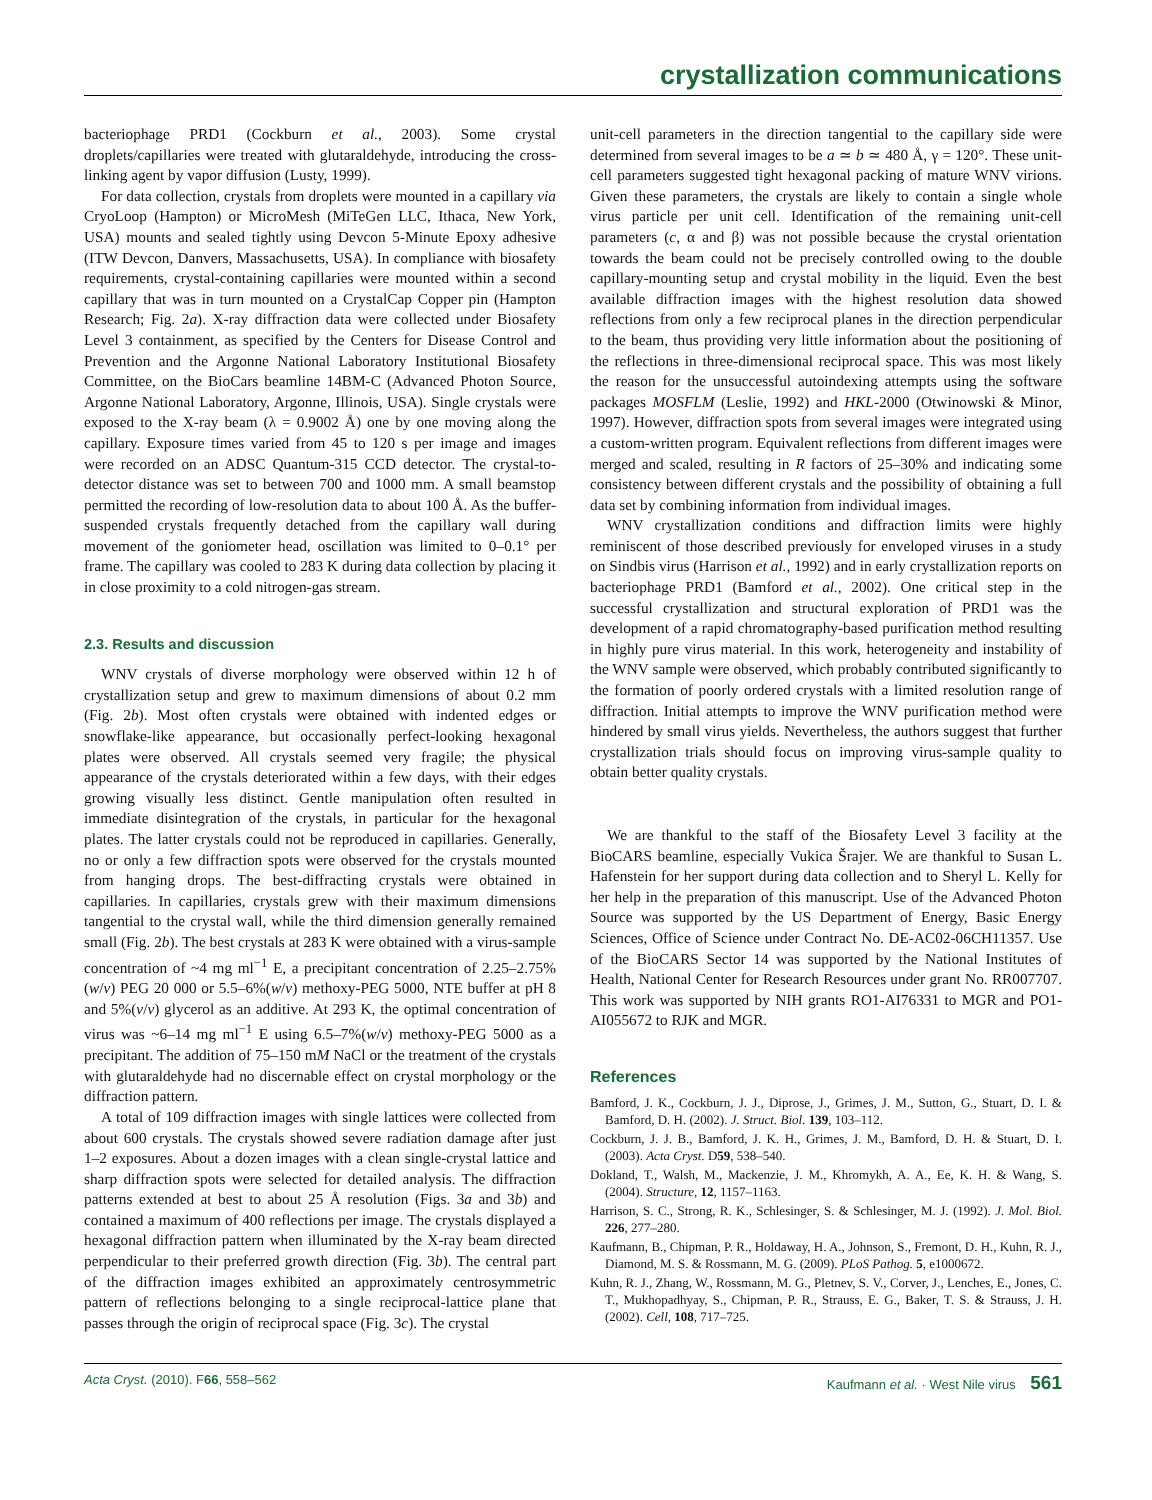crystallization communications
bacteriophage PRD1 (Cockburn et al., 2003). Some crystal droplets/capillaries were treated with glutaraldehyde, introducing the cross-linking agent by vapor diffusion (Lusty, 1999).
For data collection, crystals from droplets were mounted in a capillary via CryoLoop (Hampton) or MicroMesh (MiTeGen LLC, Ithaca, New York, USA) mounts and sealed tightly using Devcon 5-Minute Epoxy adhesive (ITW Devcon, Danvers, Massachusetts, USA). In compliance with biosafety requirements, crystal-containing capillaries were mounted within a second capillary that was in turn mounted on a CrystalCap Copper pin (Hampton Research; Fig. 2a). X-ray diffraction data were collected under Biosafety Level 3 containment, as specified by the Centers for Disease Control and Prevention and the Argonne National Laboratory Institutional Biosafety Committee, on the BioCars beamline 14BM-C (Advanced Photon Source, Argonne National Laboratory, Argonne, Illinois, USA). Single crystals were exposed to the X-ray beam (λ = 0.9002 Å) one by one moving along the capillary. Exposure times varied from 45 to 120 s per image and images were recorded on an ADSC Quantum-315 CCD detector. The crystal-to-detector distance was set to between 700 and 1000 mm. A small beamstop permitted the recording of low-resolution data to about 100 Å. As the buffer-suspended crystals frequently detached from the capillary wall during movement of the goniometer head, oscillation was limited to 0–0.1° per frame. The capillary was cooled to 283 K during data collection by placing it in close proximity to a cold nitrogen-gas stream.
2.3. Results and discussion
WNV crystals of diverse morphology were observed within 12 h of crystallization setup and grew to maximum dimensions of about 0.2 mm (Fig. 2b). Most often crystals were obtained with indented edges or snowflake-like appearance, but occasionally perfect-looking hexagonal plates were observed. All crystals seemed very fragile; the physical appearance of the crystals deteriorated within a few days, with their edges growing visually less distinct. Gentle manipulation often resulted in immediate disintegration of the crystals, in particular for the hexagonal plates. The latter crystals could not be reproduced in capillaries. Generally, no or only a few diffraction spots were observed for the crystals mounted from hanging drops. The best-diffracting crystals were obtained in capillaries. In capillaries, crystals grew with their maximum dimensions tangential to the crystal wall, while the third dimension generally remained small (Fig. 2b). The best crystals at 283 K were obtained with a virus-sample concentration of ~4 mg ml<sup>−1</sup> E, a precipitant concentration of 2.25–2.75%(w/v) PEG 20 000 or 5.5–6%(w/v) methoxy-PEG 5000, NTE buffer at pH 8 and 5%(v/v) glycerol as an additive. At 293 K, the optimal concentration of virus was ~6–14 mg ml<sup>−1</sup> E using 6.5–7%(w/v) methoxy-PEG 5000 as a precipitant. The addition of 75–150 mM NaCl or the treatment of the crystals with glutaraldehyde had no discernable effect on crystal morphology or the diffraction pattern.
A total of 109 diffraction images with single lattices were collected from about 600 crystals. The crystals showed severe radiation damage after just 1–2 exposures. About a dozen images with a clean single-crystal lattice and sharp diffraction spots were selected for detailed analysis. The diffraction patterns extended at best to about 25 Å resolution (Figs. 3a and 3b) and contained a maximum of 400 reflections per image. The crystals displayed a hexagonal diffraction pattern when illuminated by the X-ray beam directed perpendicular to their preferred growth direction (Fig. 3b). The central part of the diffraction images exhibited an approximately centrosymmetric pattern of reflections belonging to a single reciprocal-lattice plane that passes through the origin of reciprocal space (Fig. 3c). The crystal
unit-cell parameters in the direction tangential to the capillary side were determined from several images to be a ≃ b ≃ 480 Å, γ = 120°. These unit-cell parameters suggested tight hexagonal packing of mature WNV virions. Given these parameters, the crystals are likely to contain a single whole virus particle per unit cell. Identification of the remaining unit-cell parameters (c, α and β) was not possible because the crystal orientation towards the beam could not be precisely controlled owing to the double capillary-mounting setup and crystal mobility in the liquid. Even the best available diffraction images with the highest resolution data showed reflections from only a few reciprocal planes in the direction perpendicular to the beam, thus providing very little information about the positioning of the reflections in three-dimensional reciprocal space. This was most likely the reason for the unsuccessful autoindexing attempts using the software packages MOSFLM (Leslie, 1992) and HKL-2000 (Otwinowski & Minor, 1997). However, diffraction spots from several images were integrated using a custom-written program. Equivalent reflections from different images were merged and scaled, resulting in R factors of 25–30% and indicating some consistency between different crystals and the possibility of obtaining a full data set by combining information from individual images.
WNV crystallization conditions and diffraction limits were highly reminiscent of those described previously for enveloped viruses in a study on Sindbis virus (Harrison et al., 1992) and in early crystallization reports on bacteriophage PRD1 (Bamford et al., 2002). One critical step in the successful crystallization and structural exploration of PRD1 was the development of a rapid chromatography-based purification method resulting in highly pure virus material. In this work, heterogeneity and instability of the WNV sample were observed, which probably contributed significantly to the formation of poorly ordered crystals with a limited resolution range of diffraction. Initial attempts to improve the WNV purification method were hindered by small virus yields. Nevertheless, the authors suggest that further crystallization trials should focus on improving virus-sample quality to obtain better quality crystals.
We are thankful to the staff of the Biosafety Level 3 facility at the BioCARS beamline, especially Vukica Šrajer. We are thankful to Susan L. Hafenstein for her support during data collection and to Sheryl L. Kelly for her help in the preparation of this manuscript. Use of the Advanced Photon Source was supported by the US Department of Energy, Basic Energy Sciences, Office of Science under Contract No. DE-AC02-06CH11357. Use of the BioCARS Sector 14 was supported by the National Institutes of Health, National Center for Research Resources under grant No. RR007707. This work was supported by NIH grants RO1-AI76331 to MGR and PO1-AI055672 to RJK and MGR.
References
Bamford, J. K., Cockburn, J. J., Diprose, J., Grimes, J. M., Sutton, G., Stuart, D. I. & Bamford, D. H. (2002). J. Struct. Biol. 139, 103–112.
Cockburn, J. J. B., Bamford, J. K. H., Grimes, J. M., Bamford, D. H. & Stuart, D. I. (2003). Acta Cryst. D59, 538–540.
Dokland, T., Walsh, M., Mackenzie, J. M., Khromykh, A. A., Ee, K. H. & Wang, S. (2004). Structure, 12, 1157–1163.
Harrison, S. C., Strong, R. K., Schlesinger, S. & Schlesinger, M. J. (1992). J. Mol. Biol. 226, 277–280.
Kaufmann, B., Chipman, P. R., Holdaway, H. A., Johnson, S., Fremont, D. H., Kuhn, R. J., Diamond, M. S. & Rossmann, M. G. (2009). PLoS Pathog. 5, e1000672.
Kuhn, R. J., Zhang, W., Rossmann, M. G., Pletnev, S. V., Corver, J., Lenches, E., Jones, C. T., Mukhopadhyay, S., Chipman, P. R., Strauss, E. G., Baker, T. S. & Strauss, J. H. (2002). Cell, 108, 717–725.
Acta Cryst. (2010). F66, 558–562 Kaufmann et al. · West Nile virus 561